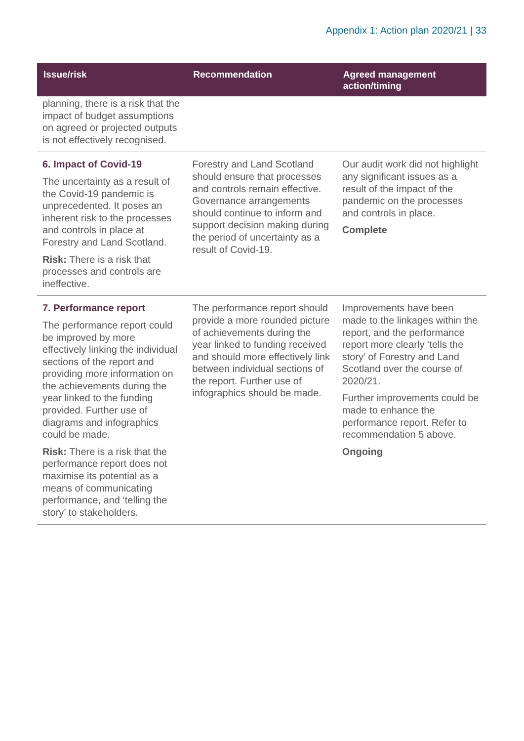Appendix 1: Action plan 2020/21 | 33
| Issue/risk | Recommendation | Agreed management action/timing |
| --- | --- | --- |
| planning, there is a risk that the impact of budget assumptions on agreed or projected outputs is not effectively recognised. | | |
| 6. Impact of Covid-19 The uncertainty as a result of the Covid-19 pandemic is unprecedented. It poses an inherent risk to the processes and controls in place at Forestry and Land Scotland. Risk: There is a risk that processes and controls are ineffective. | Forestry and Land Scotland should ensure that processes and controls remain effective. Governance arrangements should continue to inform and support decision making during the period of uncertainty as a result of Covid-19. | Our audit work did not highlight any significant issues as a result of the impact of the pandemic on the processes and controls in place. Complete |
| 7. Performance report The performance report could be improved by more effectively linking the individual sections of the report and providing more information on the achievements during the year linked to the funding provided. Further use of diagrams and infographics could be made. Risk: There is a risk that the performance report does not maximise its potential as a means of communicating performance, and ‘telling the story’ to stakeholders. | The performance report should provide a more rounded picture of achievements during the year linked to funding received and should more effectively link between individual sections of the report. Further use of infographics should be made. | Improvements have been made to the linkages within the report, and the performance report more clearly ‘tells the story’ of Forestry and Land Scotland over the course of 2020/21. Further improvements could be made to enhance the performance report. Refer to recommendation 5 above. Ongoing |